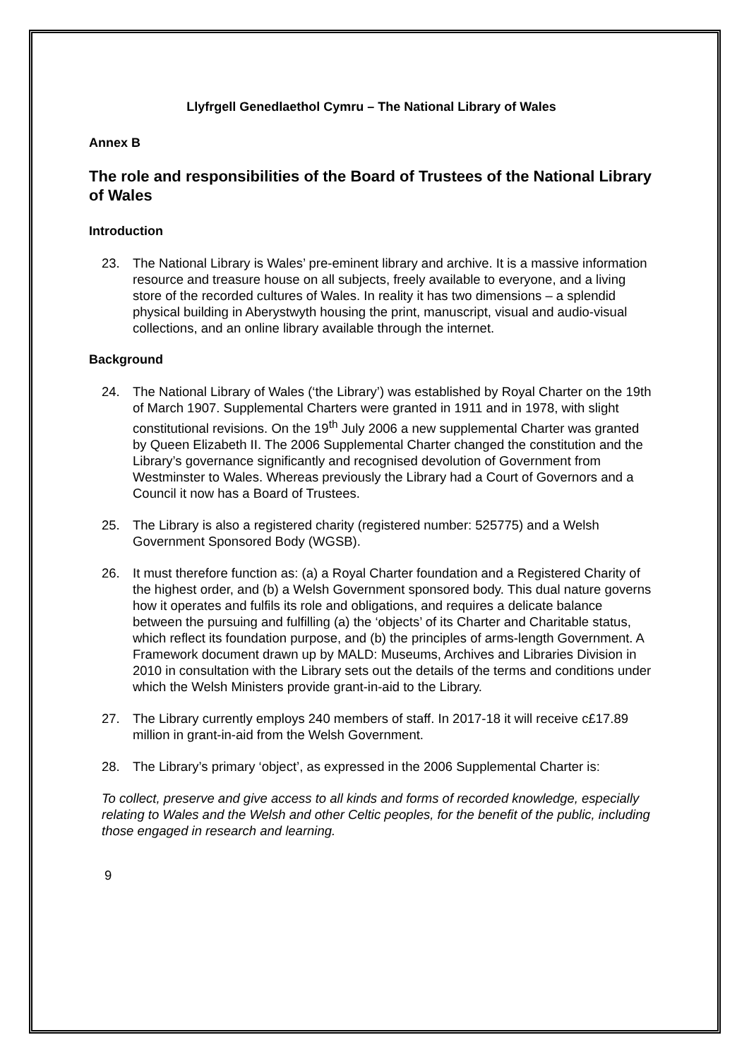Llyfrgell Genedlaethol Cymru – The National Library of Wales
Annex B
The role and responsibilities of the Board of Trustees of the National Library of Wales
Introduction
23. The National Library is Wales’ pre-eminent library and archive. It is a massive information resource and treasure house on all subjects, freely available to everyone, and a living store of the recorded cultures of Wales. In reality it has two dimensions – a splendid physical building in Aberystwyth housing the print, manuscript, visual and audio-visual collections, and an online library available through the internet.
Background
24. The National Library of Wales (‘the Library’) was established by Royal Charter on the 19th of March 1907. Supplemental Charters were granted in 1911 and in 1978, with slight constitutional revisions. On the 19<sup>th</sup> July 2006 a new supplemental Charter was granted by Queen Elizabeth II. The 2006 Supplemental Charter changed the constitution and the Library’s governance significantly and recognised devolution of Government from Westminster to Wales. Whereas previously the Library had a Court of Governors and a Council it now has a Board of Trustees.
25. The Library is also a registered charity (registered number: 525775) and a Welsh Government Sponsored Body (WGSB).
26. It must therefore function as: (a) a Royal Charter foundation and a Registered Charity of the highest order, and (b) a Welsh Government sponsored body. This dual nature governs how it operates and fulfils its role and obligations, and requires a delicate balance between the pursuing and fulfilling (a) the ‘objects’ of its Charter and Charitable status, which reflect its foundation purpose, and (b) the principles of arms-length Government. A Framework document drawn up by MALD: Museums, Archives and Libraries Division in 2010 in consultation with the Library sets out the details of the terms and conditions under which the Welsh Ministers provide grant-in-aid to the Library.
27. The Library currently employs 240 members of staff. In 2017-18 it will receive c£17.89 million in grant-in-aid from the Welsh Government.
28. The Library’s primary ‘object’, as expressed in the 2006 Supplemental Charter is:
To collect, preserve and give access to all kinds and forms of recorded knowledge, especially relating to Wales and the Welsh and other Celtic peoples, for the benefit of the public, including those engaged in research and learning.
9